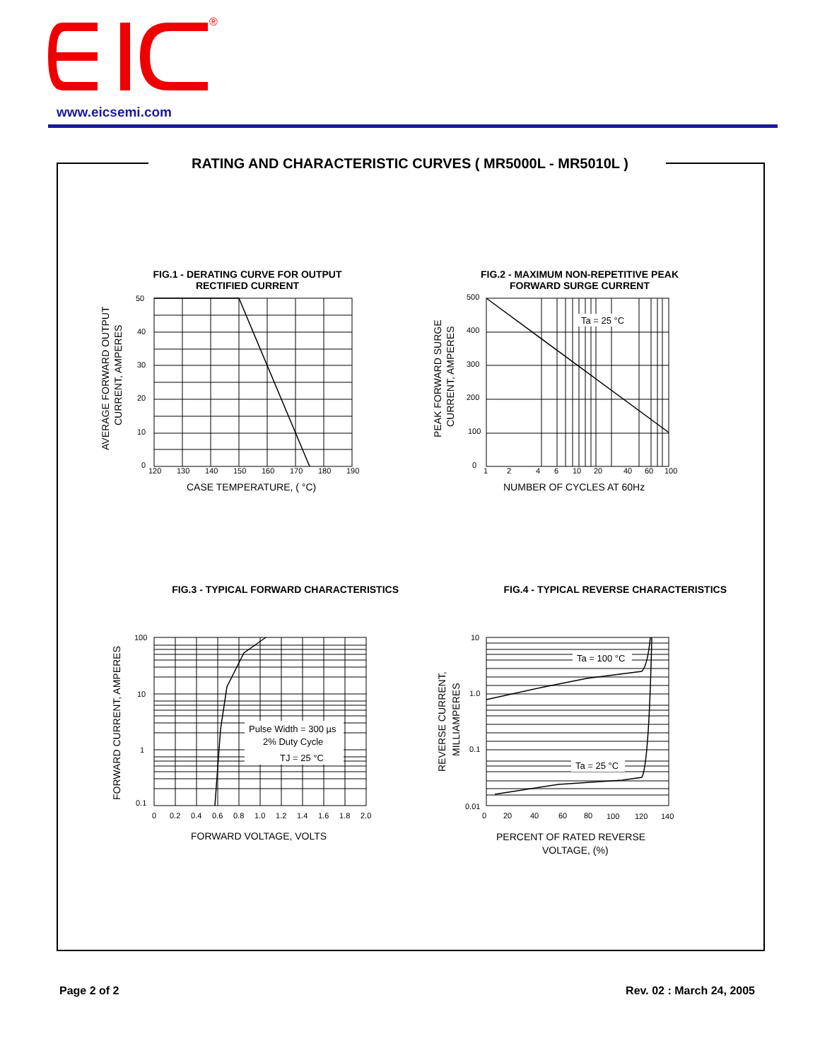®
www.eicsemi.com
RATING AND CHARACTERISTIC CURVES ( MR5000L - MR5010L )
FIG.1 - DERATING CURVE FOR OUTPUT
RECTIFIED CURRENT
50
40
30
20
10
0
120
130
140
150
160
170
180
190
CASE TEMPERATURE, ( °C)
AVERAGE FORWARD OUTPUT
CURRENT, AMPERES
FIG.2 - MAXIMUM NON-REPETITIVE PEAK
FORWARD SURGE CURRENT
Ta = 25 °C
500
400
300
200
100
0
1
2
4
6
10
20
40
60
100
NUMBER OF CYCLES AT 60Hz
PEAK FORWARD SURGE
CURRENT, AMPERES
FIG.3 - TYPICAL FORWARD CHARACTERISTICS
Pulse Width = 300 µs
2% Duty Cycle
TJ = 25 °C
100
10
1
0.1
0
0.2
0.4
0.6
0.8
1.0
1.2
1.4
1.6
1.8
2.0
FORWARD VOLTAGE, VOLTS
FORWARD CURRENT, AMPERES
FIG.4 - TYPICAL REVERSE CHARACTERISTICS
Ta = 100 °C
Ta = 25 °C
10
1.0
0.1
0.01
0
20
40
60
80
100
120
140
PERCENT OF RATED REVERSE
VOLTAGE, (%)
REVERSE CURRENT,
MILLIAMPERES
Page 2 of 2 Rev. 02 : March 24, 2005